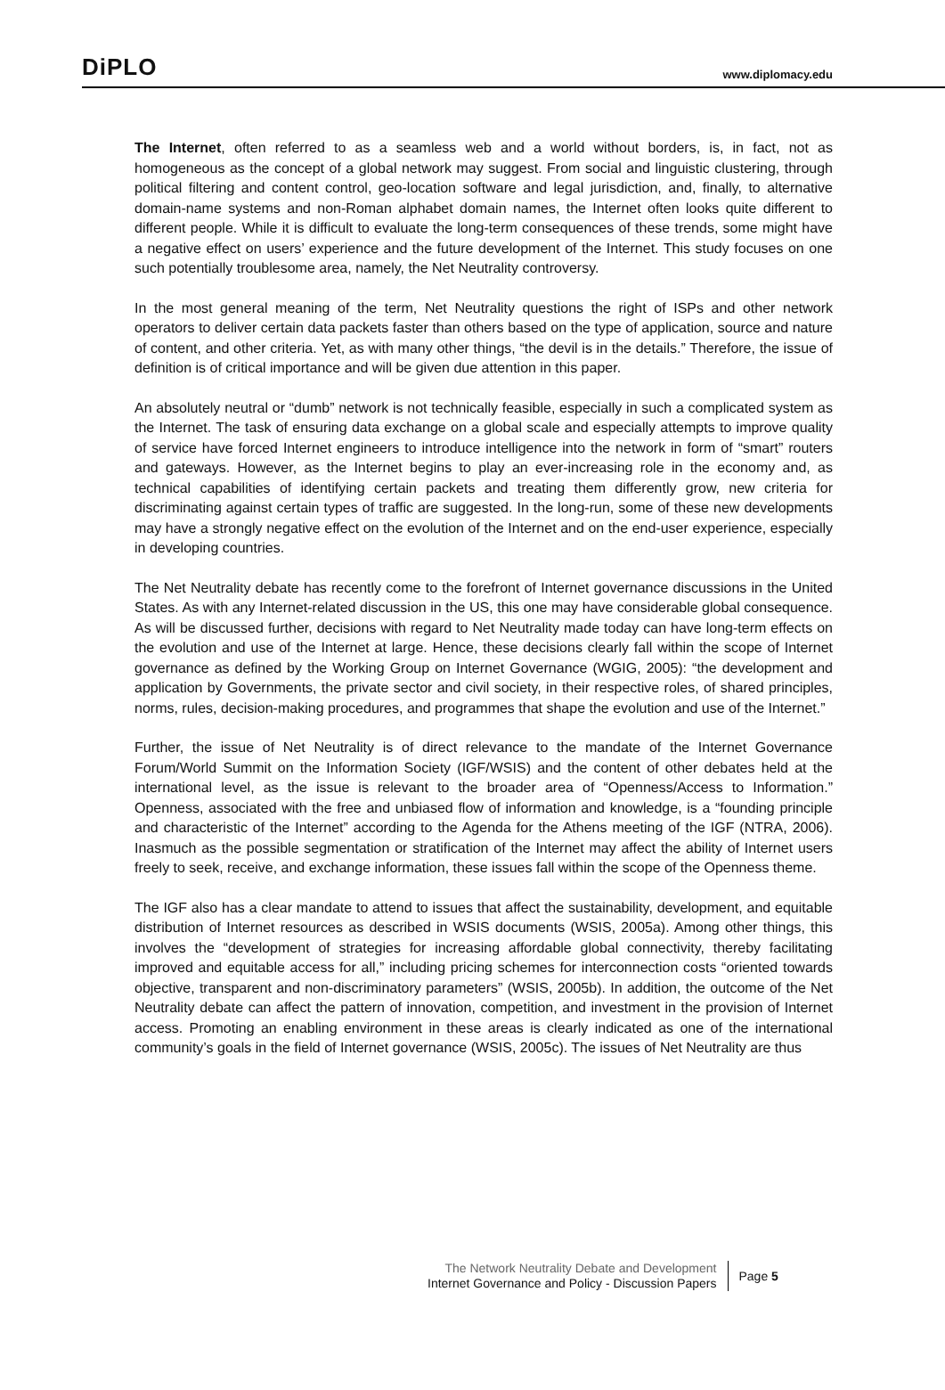DiPLO
www.diplomacy.edu
The Internet, often referred to as a seamless web and a world without borders, is, in fact, not as homogeneous as the concept of a global network may suggest. From social and linguistic clustering, through political filtering and content control, geo-location software and legal jurisdiction, and, finally, to alternative domain-name systems and non-Roman alphabet domain names, the Internet often looks quite different to different people. While it is difficult to evaluate the long-term consequences of these trends, some might have a negative effect on users’ experience and the future development of the Internet. This study focuses on one such potentially troublesome area, namely, the Net Neutrality controversy.
In the most general meaning of the term, Net Neutrality questions the right of ISPs and other network operators to deliver certain data packets faster than others based on the type of application, source and nature of content, and other criteria. Yet, as with many other things, “the devil is in the details.” Therefore, the issue of definition is of critical importance and will be given due attention in this paper.
An absolutely neutral or “dumb” network is not technically feasible, especially in such a complicated system as the Internet. The task of ensuring data exchange on a global scale and especially attempts to improve quality of service have forced Internet engineers to introduce intelligence into the network in form of “smart” routers and gateways. However, as the Internet begins to play an ever-increasing role in the economy and, as technical capabilities of identifying certain packets and treating them differently grow, new criteria for discriminating against certain types of traffic are suggested. In the long-run, some of these new developments may have a strongly negative effect on the evolution of the Internet and on the end-user experience, especially in developing countries.
The Net Neutrality debate has recently come to the forefront of Internet governance discussions in the United States. As with any Internet-related discussion in the US, this one may have considerable global consequence. As will be discussed further, decisions with regard to Net Neutrality made today can have long-term effects on the evolution and use of the Internet at large. Hence, these decisions clearly fall within the scope of Internet governance as defined by the Working Group on Internet Governance (WGIG, 2005): “the development and application by Governments, the private sector and civil society, in their respective roles, of shared principles, norms, rules, decision-making procedures, and programmes that shape the evolution and use of the Internet.”
Further, the issue of Net Neutrality is of direct relevance to the mandate of the Internet Governance Forum/World Summit on the Information Society (IGF/WSIS) and the content of other debates held at the international level, as the issue is relevant to the broader area of “Openness/Access to Information.” Openness, associated with the free and unbiased flow of information and knowledge, is a “founding principle and characteristic of the Internet” according to the Agenda for the Athens meeting of the IGF (NTRA, 2006). Inasmuch as the possible segmentation or stratification of the Internet may affect the ability of Internet users freely to seek, receive, and exchange information, these issues fall within the scope of the Openness theme.
The IGF also has a clear mandate to attend to issues that affect the sustainability, development, and equitable distribution of Internet resources as described in WSIS documents (WSIS, 2005a). Among other things, this involves the “development of strategies for increasing affordable global connectivity, thereby facilitating improved and equitable access for all,” including pricing schemes for interconnection costs “oriented towards objective, transparent and non-discriminatory parameters” (WSIS, 2005b). In addition, the outcome of the Net Neutrality debate can affect the pattern of innovation, competition, and investment in the provision of Internet access. Promoting an enabling environment in these areas is clearly indicated as one of the international community’s goals in the field of Internet governance (WSIS, 2005c). The issues of Net Neutrality are thus
The Network Neutrality Debate and Development
Internet Governance and Policy - Discussion Papers
Page 5